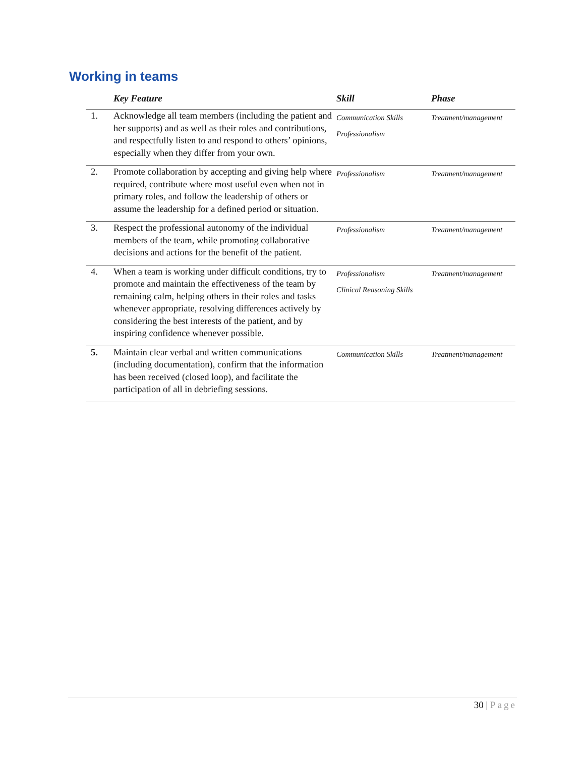Working in teams
| | Key Feature | Skill | Phase |
| --- | --- | --- | --- |
| 1. | Acknowledge all team members (including the patient and her supports) and as well as their roles and contributions, and respectfully listen to and respond to others’ opinions, especially when they differ from your own. | Communication Skills Professionalism | Treatment/management |
| 2. | Promote collaboration by accepting and giving help where required, contribute where most useful even when not in primary roles, and follow the leadership of others or assume the leadership for a defined period or situation. | Professionalism | Treatment/management |
| 3. | Respect the professional autonomy of the individual members of the team, while promoting collaborative decisions and actions for the benefit of the patient. | Professionalism | Treatment/management |
| 4. | When a team is working under difficult conditions, try to promote and maintain the effectiveness of the team by remaining calm, helping others in their roles and tasks whenever appropriate, resolving differences actively by considering the best interests of the patient, and by inspiring confidence whenever possible. | Professionalism Clinical Reasoning Skills | Treatment/management |
| 5. | Maintain clear verbal and written communications (including documentation), confirm that the information has been received (closed loop), and facilitate the participation of all in debriefing sessions. | Communication Skills | Treatment/management |
30 | Page